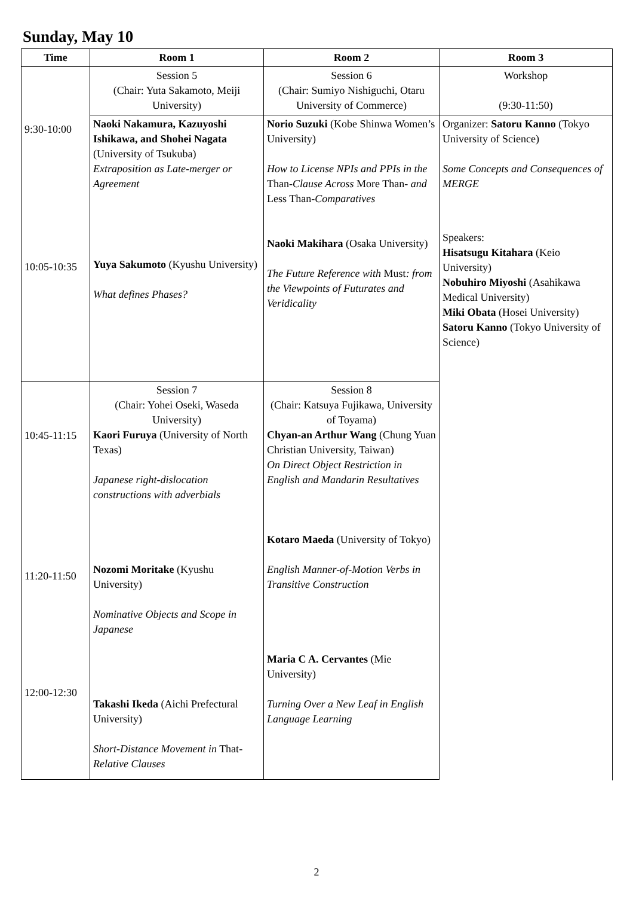Sunday, May 10
| Time | Room 1 | Room 2 | Room 3 |
| --- | --- | --- | --- |
| 9:30-10:00 10:05-10:35 | Session 5 (Chair: Yuta Sakamoto, Meiji University) | Session 6 (Chair: Sumiyo Nishiguchi, Otaru University of Commerce) | Workshop (9:30-11:50) |
| | Naoki Nakamura, Kazuyoshi Ishikawa, and Shohei Nagata (University of Tsukuba) Extraposition as Late-merger or Agreement Yuya Sakumoto (Kyushu University) What defines Phases? | Norio Suzuki (Kobe Shinwa Women’s University) How to License NPIs and PPIs in the Than -Clause Across More Than- and Less Than- Comparatives Naoki Makihara (Osaka University) The Future Reference with Must : from the Viewpoints of Futurates and Veridicality | Organizer: Satoru Kanno (Tokyo University of Science) Some Concepts and Consequences of MERGE Speakers: Hisatsugu Kitahara (Keio University) Nobuhiro Miyoshi (Asahikawa Medical University) Miki Obata (Hosei University) Satoru Kanno (Tokyo University of Science) |
| 10:45-11:15 11:20-11:50 12:00-12:30 | Session 7 (Chair: Yohei Oseki, Waseda University) Kaori Furuya (University of North Texas) Japanese right-dislocation constructions with adverbials Nozomi Moritake (Kyushu University) Nominative Objects and Scope in Japanese Takashi Ikeda (Aichi Prefectural University) Short-Distance Movement in That -Relative Clauses | Session 8 (Chair: Katsuya Fujikawa, University of Toyama) Chyan-an Arthur Wang (Chung Yuan Christian University, Taiwan) On Direct Object Restriction in English and Mandarin Resultatives Kotaro Maeda (University of Tokyo) English Manner-of-Motion Verbs in Transitive Construction Maria C A. Cervantes (Mie University) Turning Over a New Leaf in English Language Learning | |
2